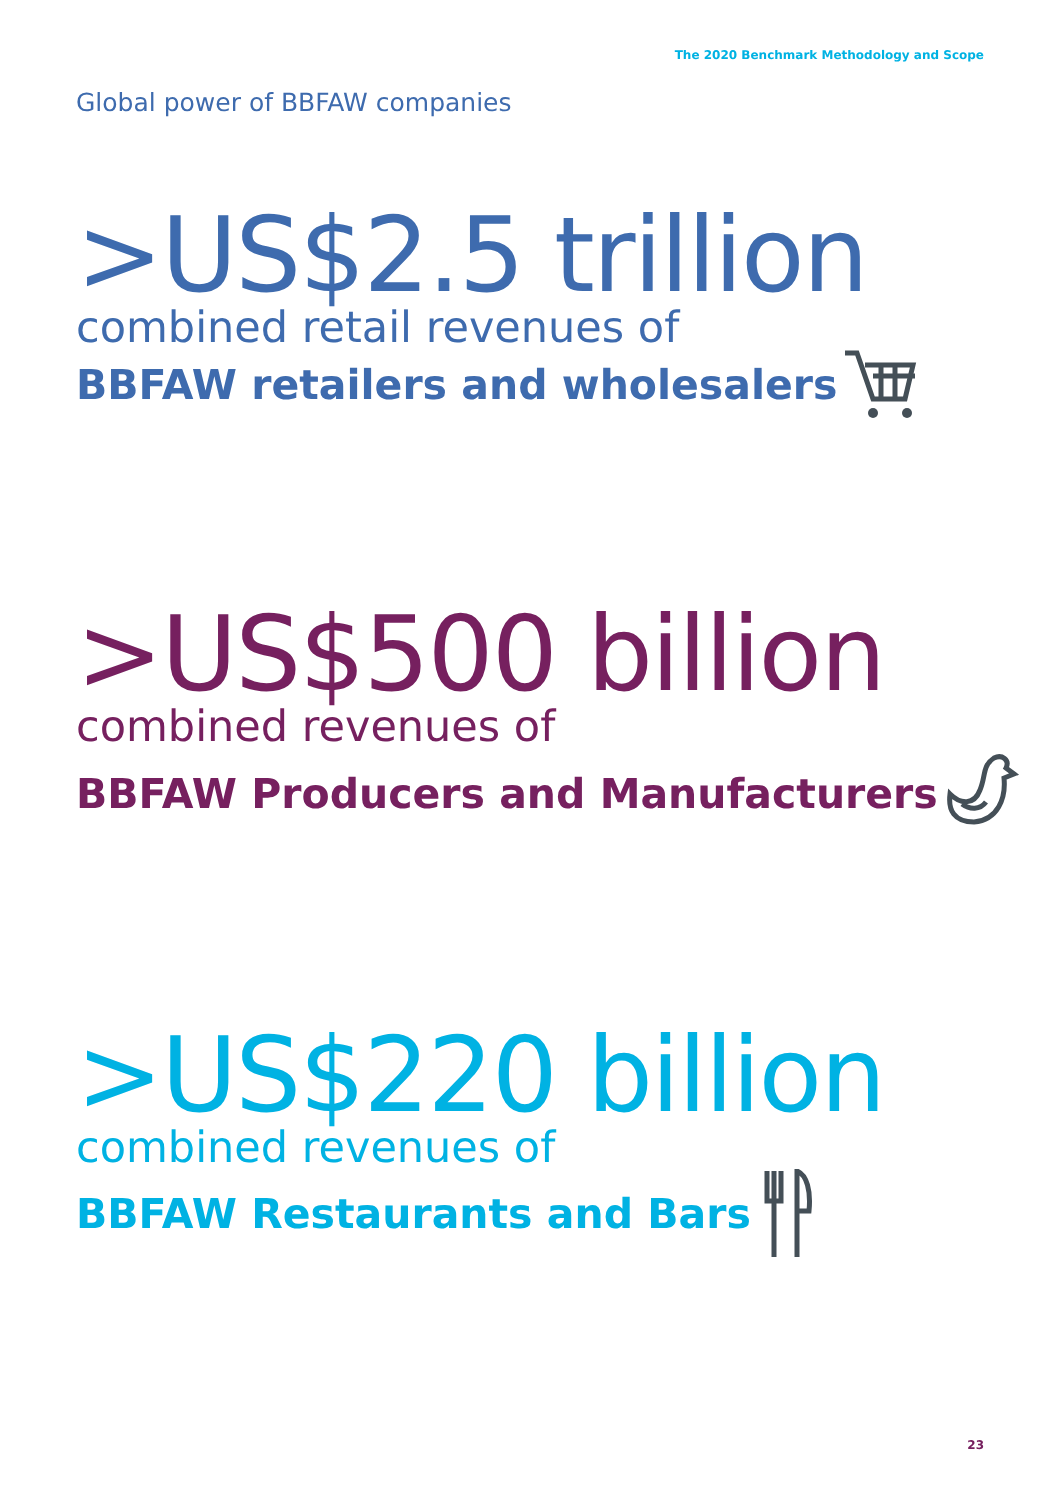The 2020 Benchmark Methodology and Scope
Global power of BBFAW companies
>US$2.5 trillion
combined retail revenues of
BBFAW retailers and wholesalers
>US$500 billion
combined revenues of
BBFAW Producers and Manufacturers
>US$220 billion
combined revenues of
BBFAW Restaurants and Bars
23